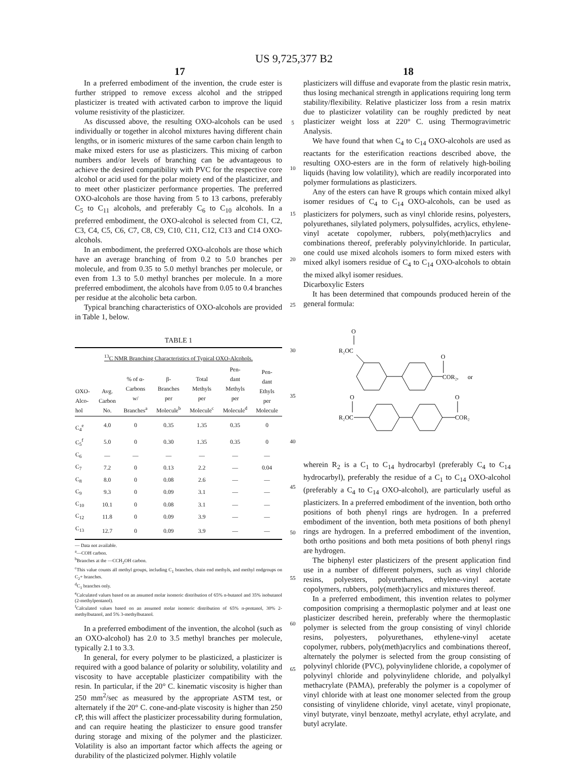US 9,725,377 B2
17 18
In a preferred embodiment of the invention, the crude ester is further stripped to remove excess alcohol and the stripped plasticizer is treated with activated carbon to improve the liquid volume resistivity of the plasticizer.
As discussed above, the resulting OXO-alcohols can be used individually or together in alcohol mixtures having different chain lengths, or in isomeric mixtures of the same carbon chain length to make mixed esters for use as plasticizers. This mixing of carbon numbers and/or levels of branching can be advantageous to achieve the desired compatibility with PVC for the respective core alcohol or acid used for the polar moiety end of the plasticizer, and to meet other plasticizer performance properties. The preferred OXO-alcohols are those having from 5 to 13 carbons, preferably C<sub>5</sub> to C<sub>11</sub> alcohols, and preferably C<sub>6</sub> to C<sub>10</sub> alcohols. In a preferred embodiment, the OXO-alcohol is selected from C1, C2, C3, C4, C5, C6, C7, C8, C9, C10, C11, C12, C13 and C14 OXO-alcohols.
In an embodiment, the preferred OXO-alcohols are those which have an average branching of from 0.2 to 5.0 branches per molecule, and from 0.35 to 5.0 methyl branches per molecule, or even from 1.3 to 5.0 methyl branches per molecule. In a more preferred embodiment, the alcohols have from 0.05 to 0.4 branches per residue at the alcoholic beta carbon.
Typical branching characteristics of OXO-alcohols are provided in Table 1, below.
TABLE 1
| <sup>13</sup>C NMR Branching Characteristics of Typical OXO-Alcohols. | | | | | | |
| OXO- Alco- hol | Avg. Carbon No. | % of α- Carbons w/ Branches<sup>a</sup> | β- Branches per Molecule<sup>b</sup> | Total Methyls per Molecule<sup>c</sup> | Pen- dant Methyls per Molecule<sup>d</sup> | Pen- dant Ethyls per Molecule |
| C<sub>4</sub><sup>e</sup> | 4.0 | 0 | 0.35 | 1.35 | 0.35 | 0 |
| C<sub>5</sub><sup>f</sup> | 5.0 | 0 | 0.30 | 1.35 | 0.35 | 0 |
| C<sub>6</sub> | — | — | — | — | — | — |
| C<sub>7</sub> | 7.2 | 0 | 0.13 | 2.2 | — | 0.04 |
| C<sub>8</sub> | 8.0 | 0 | 0.08 | 2.6 | — | — |
| C<sub>9</sub> | 9.3 | 0 | 0.09 | 3.1 | — | — |
| C<sub>10</sub> | 10.1 | 0 | 0.08 | 3.1 | — | — |
| C<sub>12</sub> | 11.8 | 0 | 0.09 | 3.9 | — | — |
| C<sub>13</sub> | 12.7 | 0 | 0.09 | 3.9 | — | — |
— Data not available.
<sup>a</sup>—COH carbon.
<sup>b</sup> Branches at the —CCH<sub>2</sub>OH carbon.
<sup>c</sup> This value counts all methyl groups, including C<sub>1</sub> branches, chain end methyls, and methyl endgroups on C<sub>2</sub>+ branches.
<sup>d</sup> C<sub>1</sub> branches only.
<sup>e</sup> Calculated values based on an assumed molar isomeric distribution of 65% n-butanol and 35% isobutanol (2-methylpentanol).
<sup>f</sup> Calculated values based on an assumed molar isomeric distribution of 65% n-pentanol, 30% 2-methylbutanol, and 5% 3-methylbutanol.
In a preferred embodiment of the invention, the alcohol (such as an OXO-alcohol) has 2.0 to 3.5 methyl branches per molecule, typically 2.1 to 3.3.
In general, for every polymer to be plasticized, a plasticizer is required with a good balance of polarity or solubility, volatility and viscosity to have acceptable plasticizer compatibility with the resin. In particular, if the 20° C. kinematic viscosity is higher than 250 mm<sup>2</sup>/sec as measured by the appropriate ASTM test, or alternately if the 20° C. cone-and-plate viscosity is higher than 250 cP, this will affect the plasticizer processability during formulation, and can require heating the plasticizer to ensure good transfer during storage and mixing of the polymer and the plasticizer. Volatility is also an important factor which affects the ageing or durability of the plasticized polymer. Highly volatile
5
10
15
20
25
30
35
40
45
50
55
60
65
plasticizers will diffuse and evaporate from the plastic resin matrix, thus losing mechanical strength in applications requiring long term stability/flexibility. Relative plasticizer loss from a resin matrix due to plasticizer volatility can be roughly predicted by neat plasticizer weight loss at 220° C. using Thermogravimetric Analysis.
We have found that when C<sub>4</sub> to C<sub>14</sub> OXO-alcohols are used as reactants for the esterification reactions described above, the resulting OXO-esters are in the form of relatively high-boiling liquids (having low volatility), which are readily incorporated into polymer formulations as plasticizers.
Any of the esters can have R groups which contain mixed alkyl isomer residues of C<sub>4</sub> to C<sub>14</sub> OXO-alcohols, can be used as plasticizers for polymers, such as vinyl chloride resins, polyesters, polyurethanes, silylated polymers, polysulfides, acrylics, ethylene-vinyl acetate copolymer, rubbers, poly(meth)acrylics and combinations thereof, preferably polyvinylchloride. In particular, one could use mixed alcohols isomers to form mixed esters with mixed alkyl isomers residue of C<sub>4</sub> to C<sub>14</sub> OXO-alcohols to obtain the mixed alkyl isomer residues.
Dicarboxylic Esters
It has been determined that compounds produced herein of the general formula:
O
R₂OC
O
COR₂,
or
O
R₂OC
O
COR₂
wherein R<sub>2</sub> is a C<sub>1</sub> to C<sub>14</sub> hydrocarbyl (preferably C<sub>4</sub> to C<sub>14</sub> hydrocarbyl), preferably the residue of a C<sub>1</sub> to C<sub>14</sub> OXO-alcohol (preferably a C<sub>4</sub> to C<sub>14</sub> OXO-alcohol), are particularly useful as plasticizers. In a preferred embodiment of the invention, both ortho positions of both phenyl rings are hydrogen. In a preferred embodiment of the invention, both meta positions of both phenyl rings are hydrogen. In a preferred embodiment of the invention, both ortho positions and both meta positions of both phenyl rings are hydrogen.
The biphenyl ester plasticizers of the present application find use in a number of different polymers, such as vinyl chloride resins, polyesters, polyurethanes, ethylene-vinyl acetate copolymers, rubbers, poly(meth)acrylics and mixtures thereof.
In a preferred embodiment, this invention relates to polymer composition comprising a thermoplastic polymer and at least one plasticizer described herein, preferably where the thermoplastic polymer is selected from the group consisting of vinyl chloride resins, polyesters, polyurethanes, ethylene-vinyl acetate copolymer, rubbers, poly(meth)acrylics and combinations thereof, alternately the polymer is selected from the group consisting of polyvinyl chloride (PVC), polyvinylidene chloride, a copolymer of polyvinyl chloride and polyvinylidene chloride, and polyalkyl methacrylate (PAMA), preferably the polymer is a copolymer of vinyl chloride with at least one monomer selected from the group consisting of vinylidene chloride, vinyl acetate, vinyl propionate, vinyl butyrate, vinyl benzoate, methyl acrylate, ethyl acrylate, and butyl acrylate.